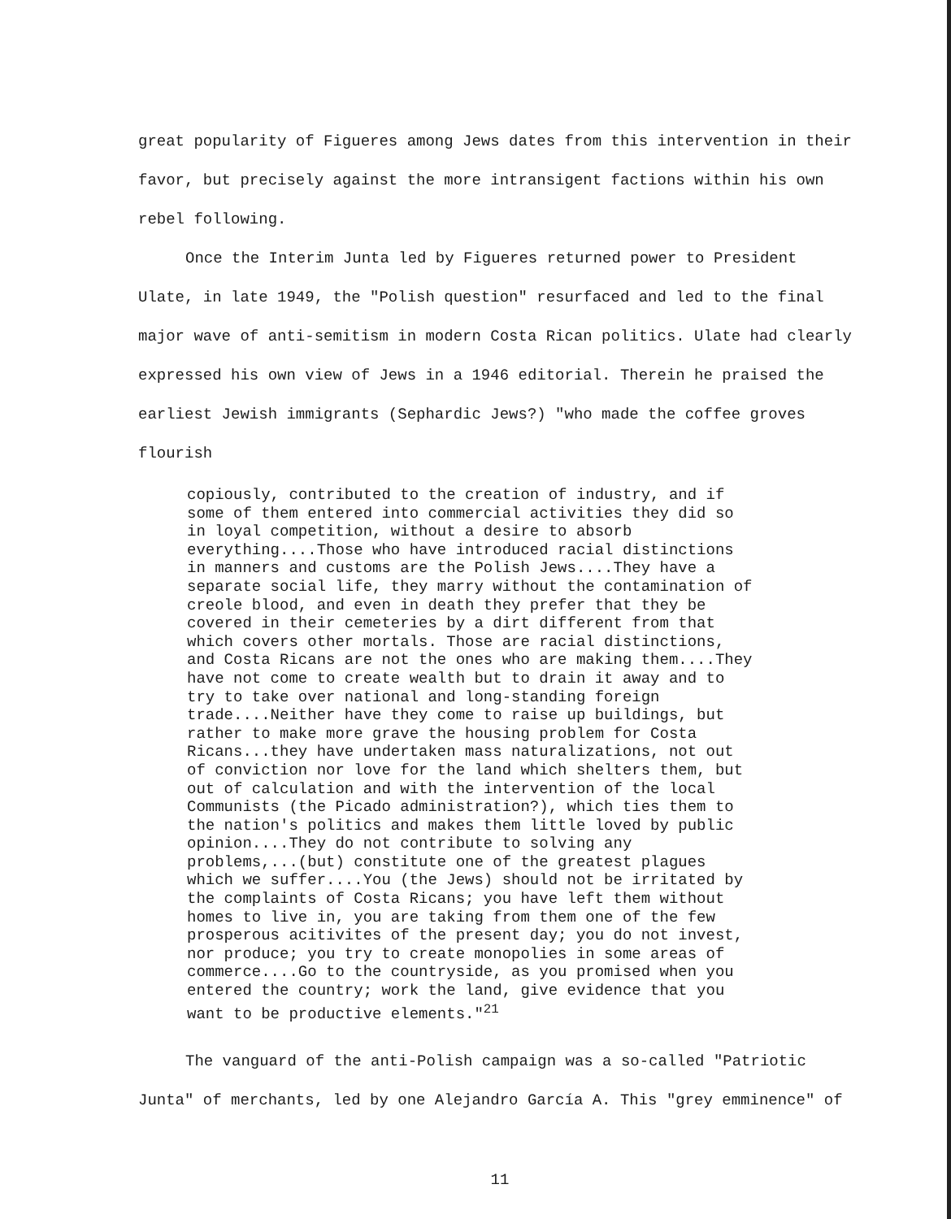great popularity of Figueres among Jews dates from this intervention in their favor, but precisely against the more intransigent factions within his own rebel following.
Once the Interim Junta led by Figueres returned power to President Ulate, in late 1949, the "Polish question" resurfaced and led to the final major wave of anti-semitism in modern Costa Rican politics. Ulate had clearly expressed his own view of Jews in a 1946 editorial. Therein he praised the earliest Jewish immigrants (Sephardic Jews?) "who made the coffee groves flourish
copiously, contributed to the creation of industry, and if
some of them entered into commercial activities they did so
in loyal competition, without a desire to absorb
everything....Those who have introduced racial distinctions
in manners and customs are the Polish Jews....They have a
separate social life, they marry without the contamination of
creole blood, and even in death they prefer that they be
covered in their cemeteries by a dirt different from that
which covers other mortals. Those are racial distinctions,
and Costa Ricans are not the ones who are making them....They
have not come to create wealth but to drain it away and to
try to take over national and long-standing foreign
trade....Neither have they come to raise up buildings, but
rather to make more grave the housing problem for Costa
Ricans...they have undertaken mass naturalizations, not out
of conviction nor love for the land which shelters them, but
out of calculation and with the intervention of the local
Communists (the Picado administration?), which ties them to
the nation's politics and makes them little loved by public
opinion....They do not contribute to solving any
problems,...(but) constitute one of the greatest plagues
which we suffer....You (the Jews) should not be irritated by
the complaints of Costa Ricans; you have left them without
homes to live in, you are taking from them one of the few
prosperous acitivites of the present day; you do not invest,
nor produce; you try to create monopolies in some areas of
commerce....Go to the countryside, as you promised when you
entered the country; work the land, give evidence that you
want to be productive elements."<sup>21</sup>
The vanguard of the anti-Polish campaign was a so-called "Patriotic Junta" of merchants, led by one Alejandro García A. This "grey emminence" of
11